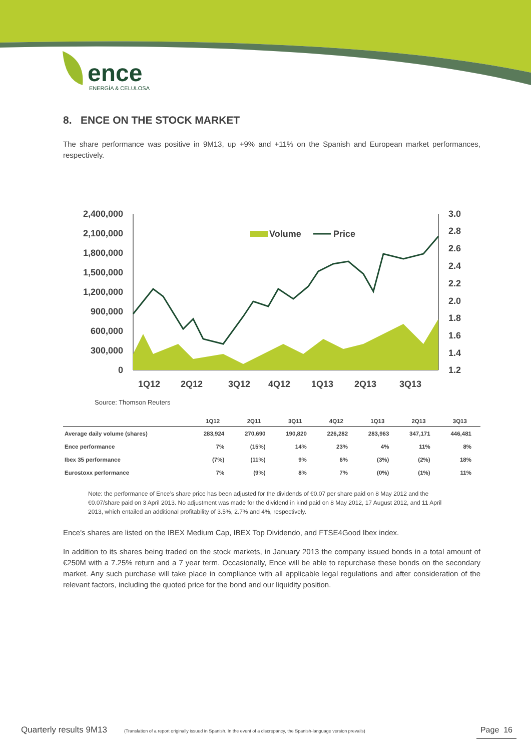ence
ENERGÍA & CELULOSA
8. ENCE ON THE STOCK MARKET
The share performance was positive in 9M13, up +9% and +11% on the Spanish and European market performances, respectively.
2,400,000
2,100,000
1,800,000
1,500,000
1,200,000
900,000
600,000
300,000
0
3.0
2.8
2.6
2.4
2.2
2.0
1.8
1.6
1.4
1.2
Volume
Price
1Q12
2Q12
3Q12
4Q12
1Q13
2Q13
3Q13
Source: Thomson Reuters
| | 1Q12 | 2Q11 | 3Q11 | 4Q12 | 1Q13 | 2Q13 | 3Q13 |
| --- | --- | --- | --- | --- | --- | --- | --- |
| Average daily volume (shares) | 283,924 | 270,690 | 190,820 | 226,282 | 283,963 | 347,171 | 446,481 |
| Ence performance | 7% | (15%) | 14% | 23% | 4% | 11% | 8% |
| Ibex 35 performance | (7%) | (11%) | 9% | 6% | (3%) | (2%) | 18% |
| Eurostoxx performance | 7% | (9%) | 8% | 7% | (0%) | (1%) | 11% |
Note: the performance of Ence’s share price has been adjusted for the dividends of €0.07 per share paid on 8 May 2012 and the €0.07/share paid on 3 April 2013. No adjustment was made for the dividend in kind paid on 8 May 2012, 17 August 2012, and 11 April 2013, which entailed an additional profitability of 3.5%, 2.7% and 4%, respectively.
Ence's shares are listed on the IBEX Medium Cap, IBEX Top Dividendo, and FTSE4Good Ibex index.
In addition to its shares being traded on the stock markets, in January 2013 the company issued bonds in a total amount of €250M with a 7.25% return and a 7 year term. Occasionally, Ence will be able to repurchase these bonds on the secondary market. Any such purchase will take place in compliance with all applicable legal regulations and after consideration of the relevant factors, including the quoted price for the bond and our liquidity position.
Quarterly results 9M13 (Translation of a report originally issued in Spanish. In the event of a discrepancy, the Spanish-language version prevails) Page 16